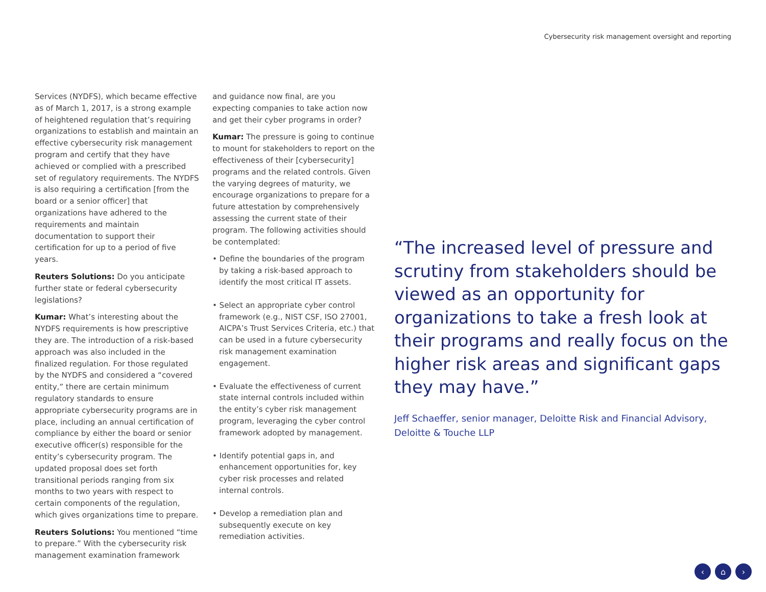Cybersecurity risk management oversight and reporting
Services (NYDFS), which became effective as of March 1, 2017, is a strong example of heightened regulation that’s requiring organizations to establish and maintain an effective cybersecurity risk management program and certify that they have achieved or complied with a prescribed set of regulatory requirements. The NYDFS is also requiring a certification [from the board or a senior officer] that organizations have adhered to the requirements and maintain documentation to support their certification for up to a period of five years.
Reuters Solutions: Do you anticipate further state or federal cybersecurity legislations?
Kumar: What’s interesting about the NYDFS requirements is how prescriptive they are. The introduction of a risk-based approach was also included in the finalized regulation. For those regulated by the NYDFS and considered a “covered entity,” there are certain minimum regulatory standards to ensure appropriate cybersecurity programs are in place, including an annual certification of compliance by either the board or senior executive officer(s) responsible for the entity’s cybersecurity program. The updated proposal does set forth transitional periods ranging from six months to two years with respect to certain components of the regulation, which gives organizations time to prepare.
Reuters Solutions: You mentioned “time to prepare.” With the cybersecurity risk management examination framework
and guidance now final, are you expecting companies to take action now and get their cyber programs in order?
Kumar: The pressure is going to continue to mount for stakeholders to report on the effectiveness of their [cybersecurity] programs and the related controls. Given the varying degrees of maturity, we encourage organizations to prepare for a future attestation by comprehensively assessing the current state of their program. The following activities should be contemplated:
• Define the boundaries of the program by taking a risk-based approach to identify the most critical IT assets.
• Select an appropriate cyber control framework (e.g., NIST CSF, ISO 27001, AICPA’s Trust Services Criteria, etc.) that can be used in a future cybersecurity risk management examination engagement.
• Evaluate the effectiveness of current state internal controls included within the entity’s cyber risk management program, leveraging the cyber control framework adopted by management.
• Identify potential gaps in, and enhancement opportunities for, key cyber risk processes and related internal controls.
• Develop a remediation plan and subsequently execute on key remediation activities.
“The increased level of pressure and scrutiny from stakeholders should be viewed as an opportunity for organizations to take a fresh look at their programs and really focus on the higher risk areas and significant gaps they may have.”
Jeff Schaeffer, senior manager, Deloitte Risk and Financial Advisory, Deloitte & Touche LLP
‹ ⌂ ›